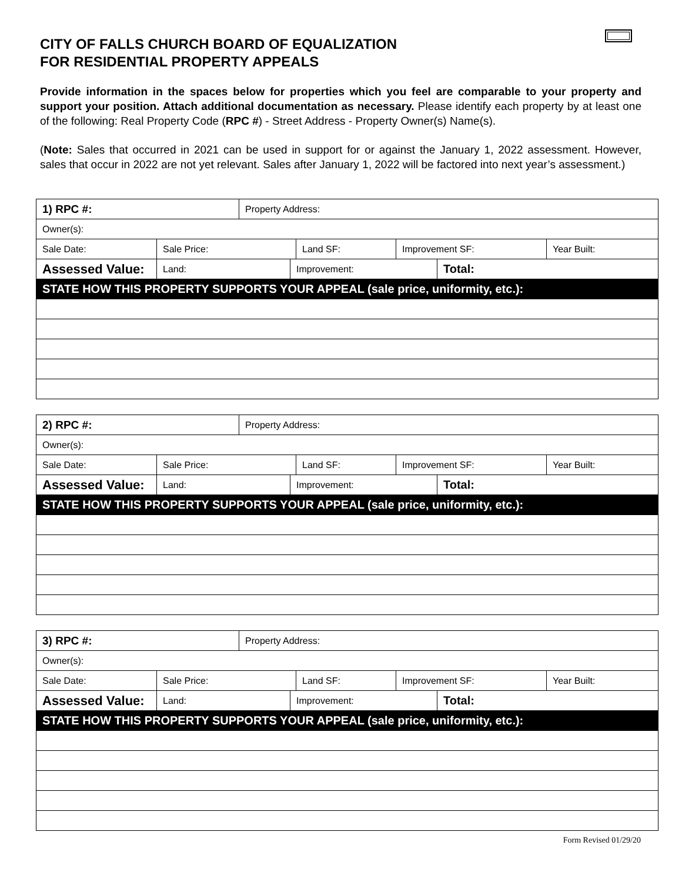CITY OF FALLS CHURCH BOARD OF EQUALIZATION
FOR RESIDENTIAL PROPERTY APPEALS
Provide information in the spaces below for properties which you feel are comparable to your property and support your position. Attach additional documentation as necessary. Please identify each property by at least one of the following: Real Property Code (RPC #) - Street Address - Property Owner(s) Name(s).
(Note: Sales that occurred in 2021 can be used in support for or against the January 1, 2022 assessment. However, sales that occur in 2022 are not yet relevant. Sales after January 1, 2022 will be factored into next year’s assessment.)
| 1) RPC #: | | Property Address: | | | | | |
| Owner(s): | | | | | | | |
| Sale Date: | Sale Price: | | | Land SF: | Improvement SF: | | Year Built: |
| Assessed Value: | Land: | | Improvement: | | | Total: | |
| STATE HOW THIS PROPERTY SUPPORTS YOUR APPEAL (sale price, uniformity, etc.): | | | | | | | |
| 2) RPC #: | | Property Address: | | | | | |
| Owner(s): | | | | | | | |
| Sale Date: | Sale Price: | | | Land SF: | Improvement SF: | | Year Built: |
| Assessed Value: | Land: | | Improvement: | | | Total: | |
| STATE HOW THIS PROPERTY SUPPORTS YOUR APPEAL (sale price, uniformity, etc.): | | | | | | | |
| 3) RPC #: | | Property Address: | | | | | |
| Owner(s): | | | | | | | |
| Sale Date: | Sale Price: | | | Land SF: | Improvement SF: | | Year Built: |
| Assessed Value: | Land: | | Improvement: | | | Total: | |
| STATE HOW THIS PROPERTY SUPPORTS YOUR APPEAL (sale price, uniformity, etc.): | | | | | | | |
Form Revised 01/29/20